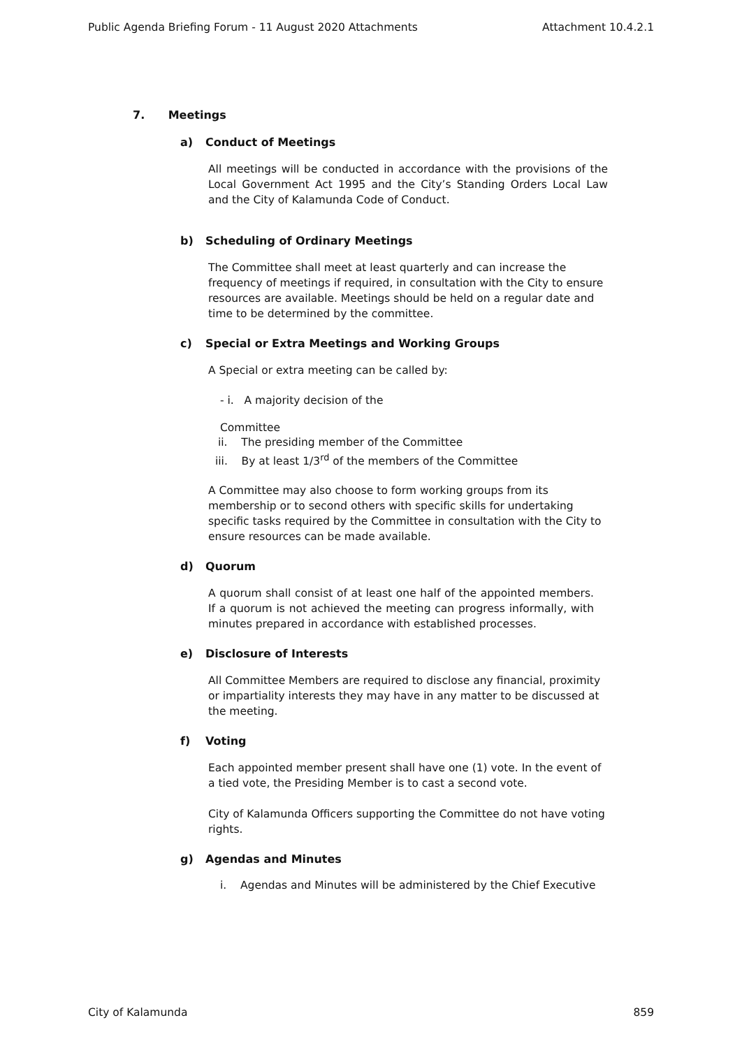Public Agenda Briefing Forum - 11 August 2020 Attachments Attachment 10.4.2.1
7. Meetings
a) Conduct of Meetings
All meetings will be conducted in accordance with the provisions of the Local Government Act 1995 and the City’s Standing Orders Local Law and the City of Kalamunda Code of Conduct.
b) Scheduling of Ordinary Meetings
The Committee shall meet at least quarterly and can increase the frequency of meetings if required, in consultation with the City to ensure resources are available. Meetings should be held on a regular date and time to be determined by the committee.
c) Special or Extra Meetings and Working Groups
A Special or extra meeting can be called by:
- i. A majority decision of the
Committee
ii. The presiding member of the Committee
iii. By at least 1/3<sup>rd</sup> of the members of the Committee
A Committee may also choose to form working groups from its membership or to second others with specific skills for undertaking specific tasks required by the Committee in consultation with the City to ensure resources can be made available.
d) Quorum
A quorum shall consist of at least one half of the appointed members. If a quorum is not achieved the meeting can progress informally, with minutes prepared in accordance with established processes.
e) Disclosure of Interests
All Committee Members are required to disclose any financial, proximity or impartiality interests they may have in any matter to be discussed at the meeting.
f) Voting
Each appointed member present shall have one (1) vote. In the event of a tied vote, the Presiding Member is to cast a second vote.
City of Kalamunda Officers supporting the Committee do not have voting rights.
g) Agendas and Minutes
i. Agendas and Minutes will be administered by the Chief Executive
City of Kalamunda 859